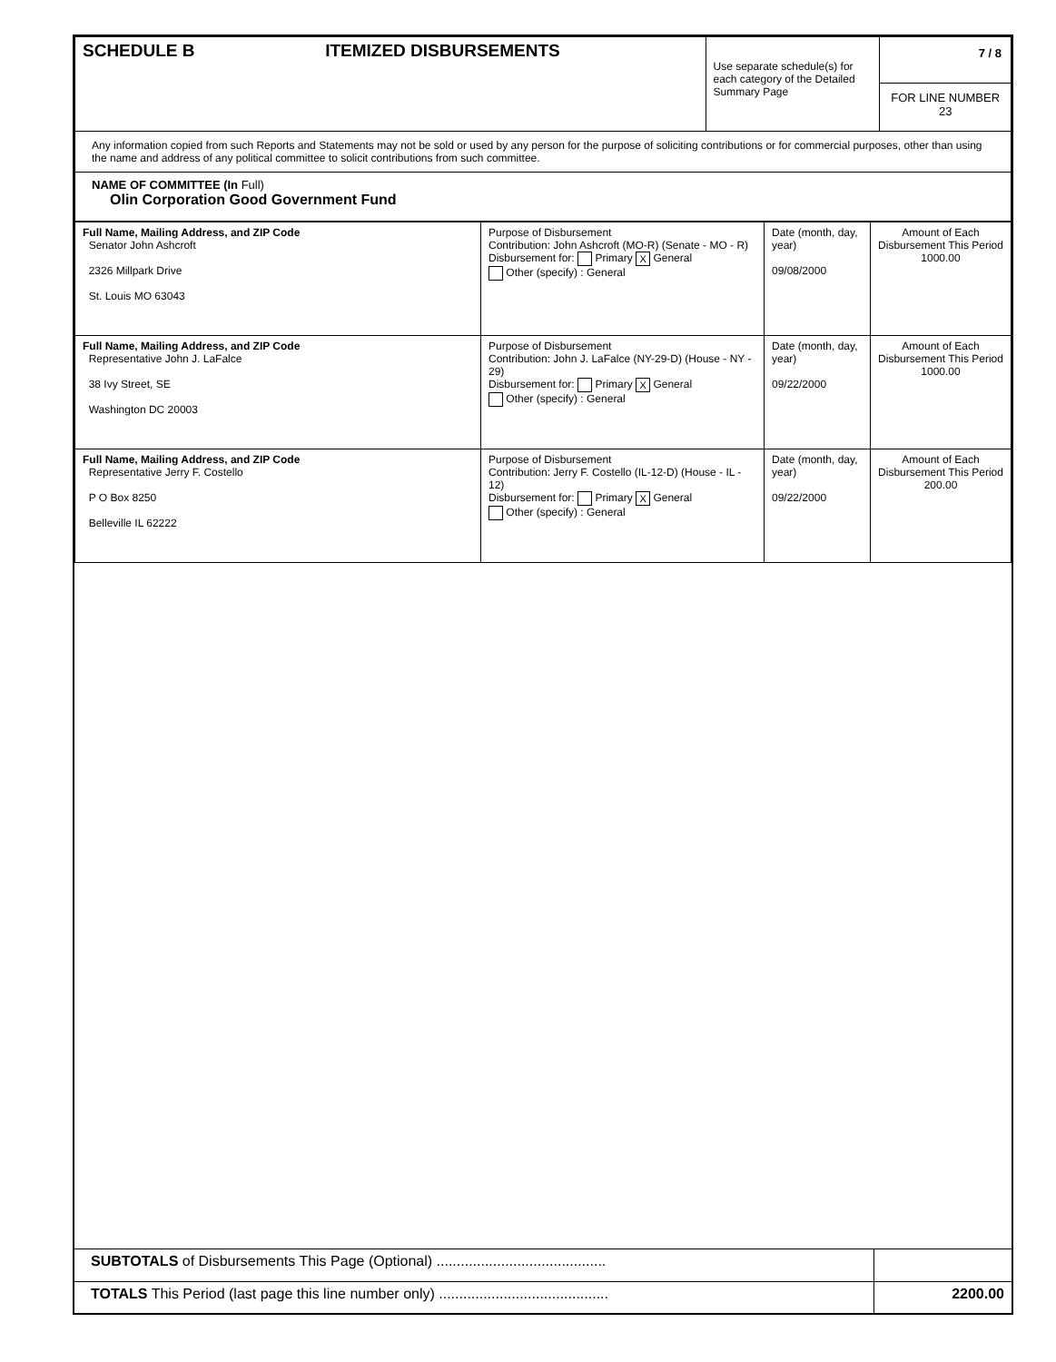| SCHEDULE B ITEMIZED DISBURSEMENTS | Use separate schedule(s) for each category of the Detailed Summary Page | 7 / 8 FOR LINE NUMBER 23 |
| Any information copied from such Reports and Statements may not be sold or used by any person for the purpose of soliciting contributions or for commercial purposes, other than using the name and address of any political committee to solicit contributions from such committee. | | |
| NAME OF COMMITTEE (In Full) Olin Corporation Good Government Fund | | |
| Full Name, Mailing Address, and ZIP Code Senator John Ashcroft 2326 Millpark Drive St. Louis MO 63043 | Purpose of Disbursement Contribution: John Ashcroft (MO-R) (Senate - MO - R) Disbursement for: Primary X General Other (specify) : General | Date (month, day, year) 09/08/2000 | Amount of Each Disbursement This Period 1000.00 |
| Full Name, Mailing Address, and ZIP Code Representative John J. LaFalce 38 Ivy Street, SE Washington DC 20003 | Purpose of Disbursement Contribution: John J. LaFalce (NY-29-D) (House - NY - 29) Disbursement for: Primary X General Other (specify) : General | Date (month, day, year) 09/22/2000 | Amount of Each Disbursement This Period 1000.00 |
| Full Name, Mailing Address, and ZIP Code Representative Jerry F. Costello P O Box 8250 Belleville IL 62222 | Purpose of Disbursement Contribution: Jerry F. Costello (IL-12-D) (House - IL - 12) Disbursement for: Primary X General Other (specify) : General | Date (month, day, year) 09/22/2000 | Amount of Each Disbursement This Period 200.00 |
| SUBTOTALS of Disbursements This Page (Optional) .......................................... | |
| TOTALS This Period (last page this line number only) .......................................... | 2200.00 |